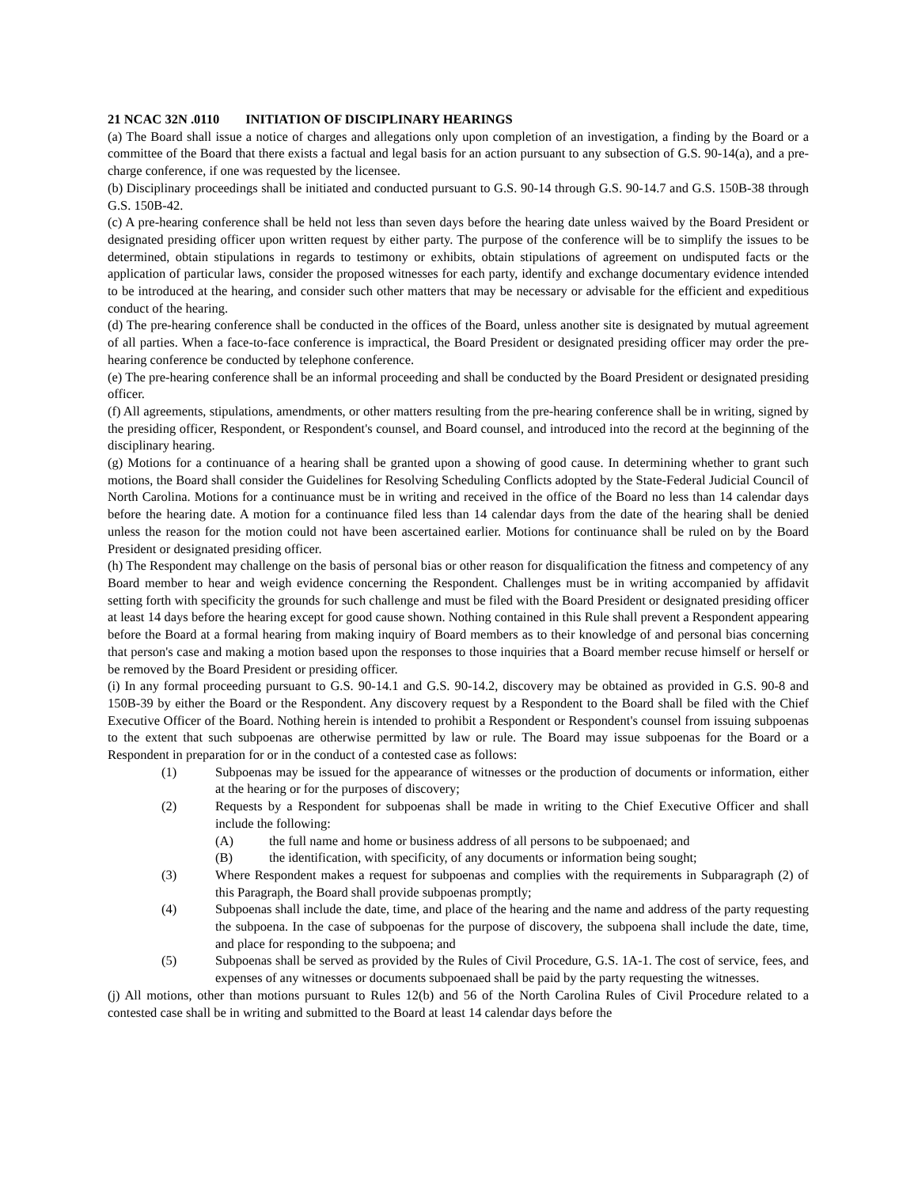21 NCAC 32N .0110 INITIATION OF DISCIPLINARY HEARINGS
(a) The Board shall issue a notice of charges and allegations only upon completion of an investigation, a finding by the Board or a committee of the Board that there exists a factual and legal basis for an action pursuant to any subsection of G.S. 90-14(a), and a pre-charge conference, if one was requested by the licensee.
(b) Disciplinary proceedings shall be initiated and conducted pursuant to G.S. 90-14 through G.S. 90-14.7 and G.S. 150B-38 through G.S. 150B-42.
(c) A pre-hearing conference shall be held not less than seven days before the hearing date unless waived by the Board President or designated presiding officer upon written request by either party. The purpose of the conference will be to simplify the issues to be determined, obtain stipulations in regards to testimony or exhibits, obtain stipulations of agreement on undisputed facts or the application of particular laws, consider the proposed witnesses for each party, identify and exchange documentary evidence intended to be introduced at the hearing, and consider such other matters that may be necessary or advisable for the efficient and expeditious conduct of the hearing.
(d) The pre-hearing conference shall be conducted in the offices of the Board, unless another site is designated by mutual agreement of all parties. When a face-to-face conference is impractical, the Board President or designated presiding officer may order the pre-hearing conference be conducted by telephone conference.
(e) The pre-hearing conference shall be an informal proceeding and shall be conducted by the Board President or designated presiding officer.
(f) All agreements, stipulations, amendments, or other matters resulting from the pre-hearing conference shall be in writing, signed by the presiding officer, Respondent, or Respondent's counsel, and Board counsel, and introduced into the record at the beginning of the disciplinary hearing.
(g) Motions for a continuance of a hearing shall be granted upon a showing of good cause. In determining whether to grant such motions, the Board shall consider the Guidelines for Resolving Scheduling Conflicts adopted by the State-Federal Judicial Council of North Carolina. Motions for a continuance must be in writing and received in the office of the Board no less than 14 calendar days before the hearing date. A motion for a continuance filed less than 14 calendar days from the date of the hearing shall be denied unless the reason for the motion could not have been ascertained earlier. Motions for continuance shall be ruled on by the Board President or designated presiding officer.
(h) The Respondent may challenge on the basis of personal bias or other reason for disqualification the fitness and competency of any Board member to hear and weigh evidence concerning the Respondent. Challenges must be in writing accompanied by affidavit setting forth with specificity the grounds for such challenge and must be filed with the Board President or designated presiding officer at least 14 days before the hearing except for good cause shown. Nothing contained in this Rule shall prevent a Respondent appearing before the Board at a formal hearing from making inquiry of Board members as to their knowledge of and personal bias concerning that person's case and making a motion based upon the responses to those inquiries that a Board member recuse himself or herself or be removed by the Board President or presiding officer.
(i) In any formal proceeding pursuant to G.S. 90-14.1 and G.S. 90-14.2, discovery may be obtained as provided in G.S. 90-8 and 150B-39 by either the Board or the Respondent. Any discovery request by a Respondent to the Board shall be filed with the Chief Executive Officer of the Board. Nothing herein is intended to prohibit a Respondent or Respondent's counsel from issuing subpoenas to the extent that such subpoenas are otherwise permitted by law or rule. The Board may issue subpoenas for the Board or a Respondent in preparation for or in the conduct of a contested case as follows:
(1) Subpoenas may be issued for the appearance of witnesses or the production of documents or information, either at the hearing or for the purposes of discovery;
(2) Requests by a Respondent for subpoenas shall be made in writing to the Chief Executive Officer and shall include the following:
(A) the full name and home or business address of all persons to be subpoenaed; and
(B) the identification, with specificity, of any documents or information being sought;
(3) Where Respondent makes a request for subpoenas and complies with the requirements in Subparagraph (2) of this Paragraph, the Board shall provide subpoenas promptly;
(4) Subpoenas shall include the date, time, and place of the hearing and the name and address of the party requesting the subpoena. In the case of subpoenas for the purpose of discovery, the subpoena shall include the date, time, and place for responding to the subpoena; and
(5) Subpoenas shall be served as provided by the Rules of Civil Procedure, G.S. 1A-1. The cost of service, fees, and expenses of any witnesses or documents subpoenaed shall be paid by the party requesting the witnesses.
(j) All motions, other than motions pursuant to Rules 12(b) and 56 of the North Carolina Rules of Civil Procedure related to a contested case shall be in writing and submitted to the Board at least 14 calendar days before the